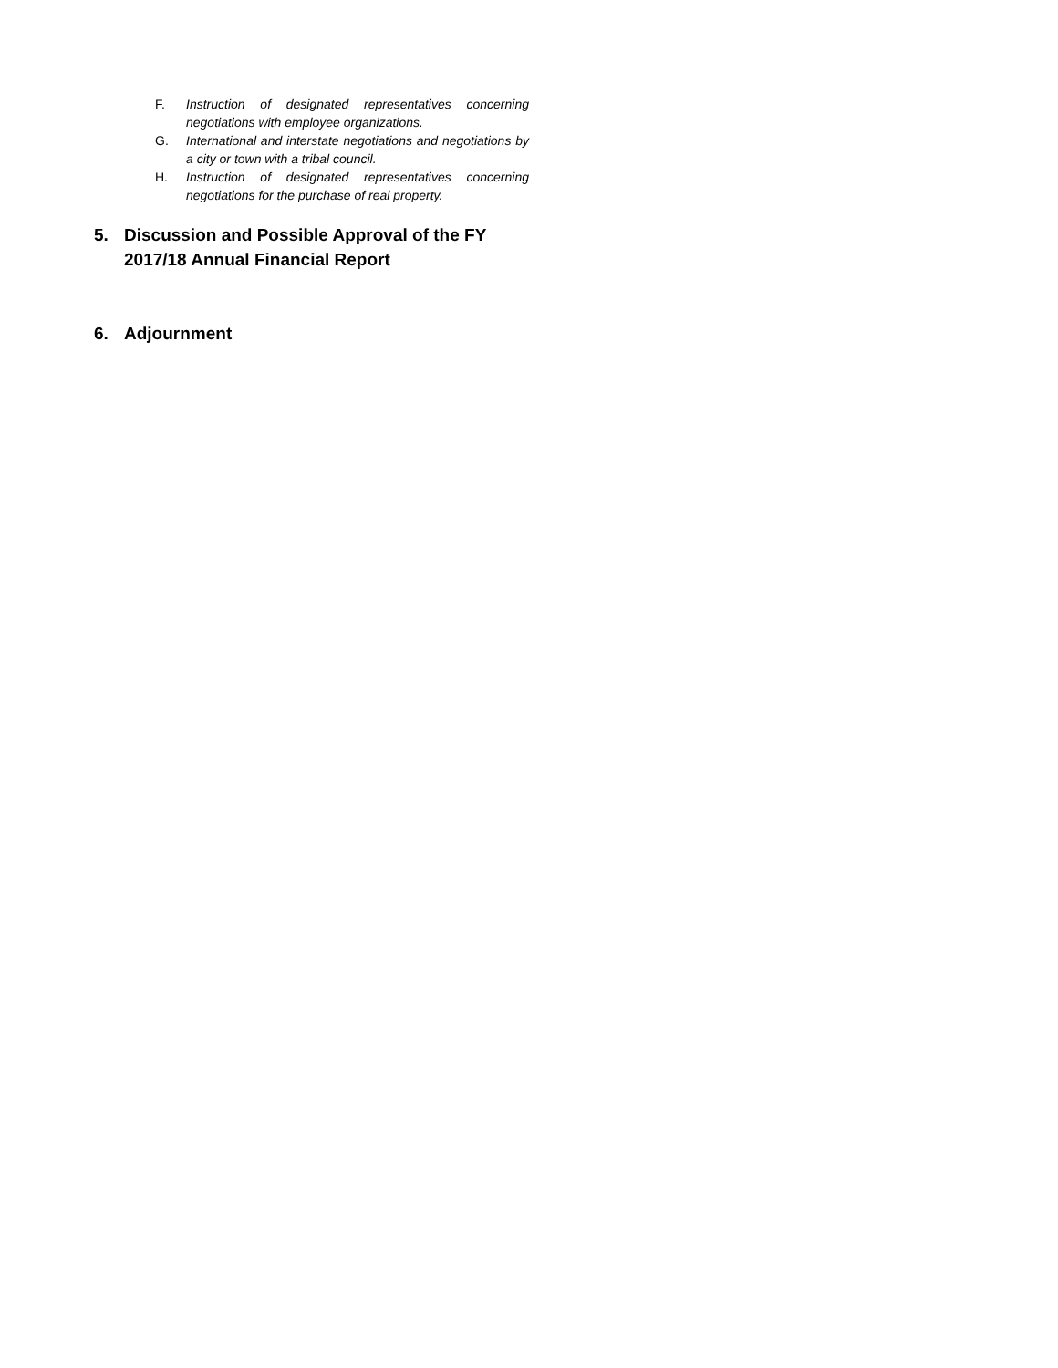F. Instruction of designated representatives concerning negotiations with employee organizations.
G. International and interstate negotiations and negotiations by a city or town with a tribal council.
H. Instruction of designated representatives concerning negotiations for the purchase of real property.
5. Discussion and Possible Approval of the FY 2017/18 Annual Financial Report
6. Adjournment